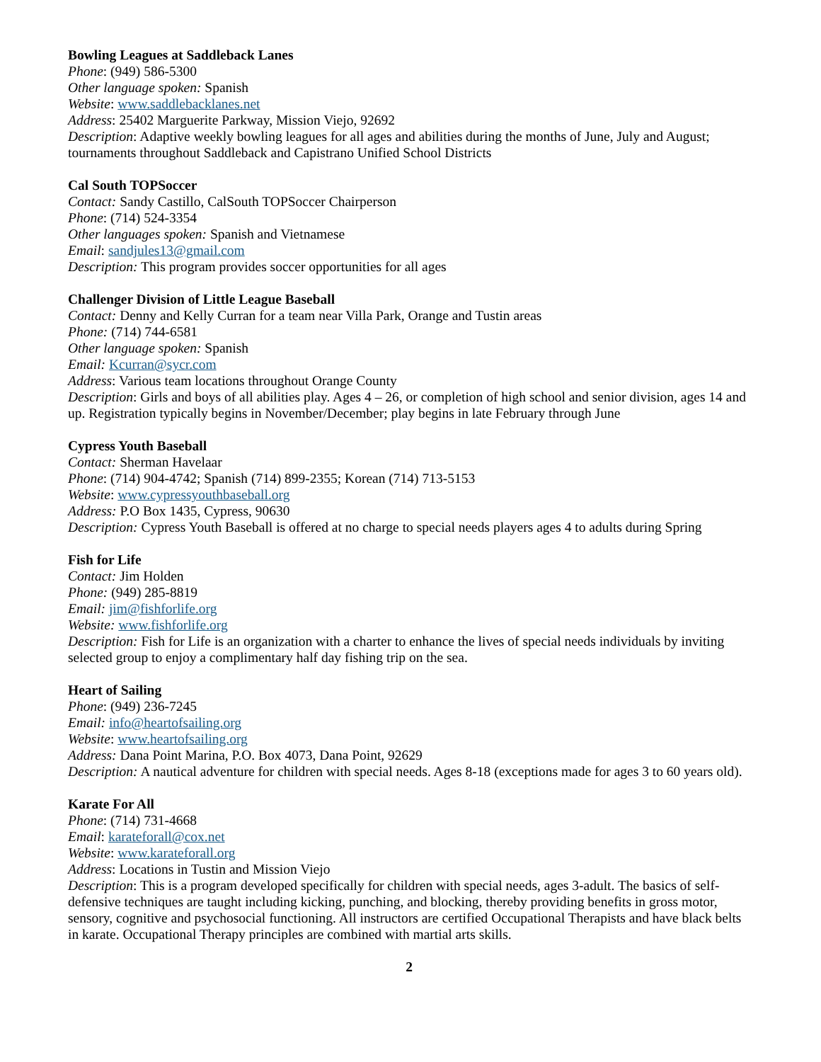Bowling Leagues at Saddleback Lanes
Phone: (949) 586-5300
Other language spoken: Spanish
Website: www.saddlebacklanes.net
Address: 25402 Marguerite Parkway, Mission Viejo, 92692
Description: Adaptive weekly bowling leagues for all ages and abilities during the months of June, July and August; tournaments throughout Saddleback and Capistrano Unified School Districts
Cal South TOPSoccer
Contact: Sandy Castillo, CalSouth TOPSoccer Chairperson
Phone: (714) 524-3354
Other languages spoken: Spanish and Vietnamese
Email: sandjules13@gmail.com
Description: This program provides soccer opportunities for all ages
Challenger Division of Little League Baseball
Contact: Denny and Kelly Curran for a team near Villa Park, Orange and Tustin areas
Phone: (714) 744-6581
Other language spoken: Spanish
Email: Kcurran@sycr.com
Address: Various team locations throughout Orange County
Description: Girls and boys of all abilities play. Ages 4 – 26, or completion of high school and senior division, ages 14 and up. Registration typically begins in November/December; play begins in late February through June
Cypress Youth Baseball
Contact: Sherman Havelaar
Phone: (714) 904-4742; Spanish (714) 899-2355; Korean (714) 713-5153
Website: www.cypressyouthbaseball.org
Address: P.O Box 1435, Cypress, 90630
Description: Cypress Youth Baseball is offered at no charge to special needs players ages 4 to adults during Spring
Fish for Life
Contact: Jim Holden
Phone: (949) 285-8819
Email: jim@fishforlife.org
Website: www.fishforlife.org
Description: Fish for Life is an organization with a charter to enhance the lives of special needs individuals by inviting selected group to enjoy a complimentary half day fishing trip on the sea.
Heart of Sailing
Phone: (949) 236-7245
Email: info@heartofsailing.org
Website: www.heartofsailing.org
Address: Dana Point Marina, P.O. Box 4073, Dana Point, 92629
Description: A nautical adventure for children with special needs. Ages 8-18 (exceptions made for ages 3 to 60 years old).
Karate For All
Phone: (714) 731-4668
Email: karateforall@cox.net
Website: www.karateforall.org
Address: Locations in Tustin and Mission Viejo
Description: This is a program developed specifically for children with special needs, ages 3-adult. The basics of self-defensive techniques are taught including kicking, punching, and blocking, thereby providing benefits in gross motor, sensory, cognitive and psychosocial functioning. All instructors are certified Occupational Therapists and have black belts in karate. Occupational Therapy principles are combined with martial arts skills.
2